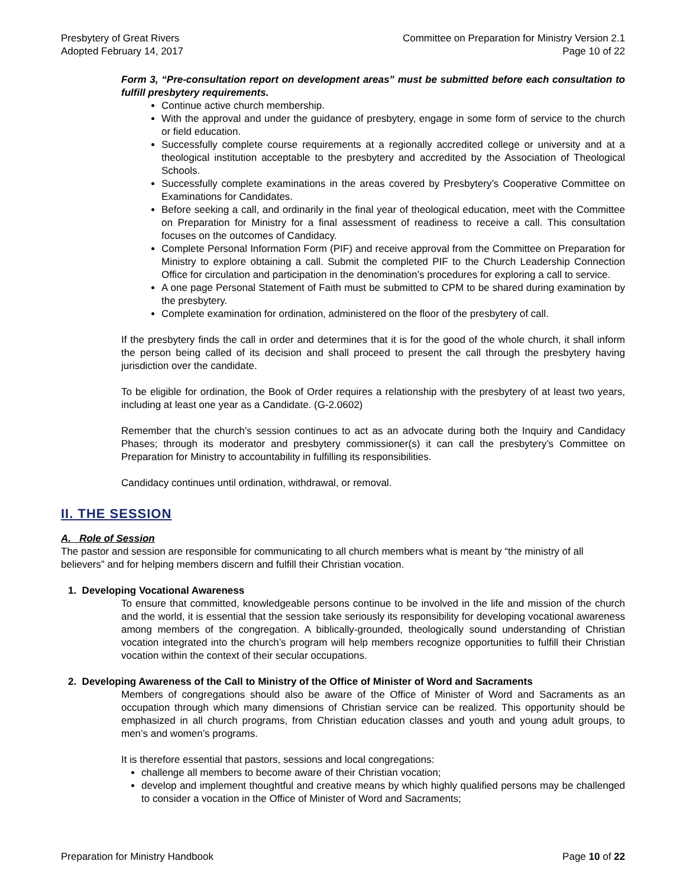Presbytery of Great Rivers
Adopted February 14, 2017
Committee on Preparation for Ministry Version 2.1
Page 10 of 22
Form 3, “Pre-consultation report on development areas” must be submitted before each consultation to fulfill presbytery requirements.
Continue active church membership.
With the approval and under the guidance of presbytery, engage in some form of service to the church or field education.
Successfully complete course requirements at a regionally accredited college or university and at a theological institution acceptable to the presbytery and accredited by the Association of Theological Schools.
Successfully complete examinations in the areas covered by Presbytery’s Cooperative Committee on Examinations for Candidates.
Before seeking a call, and ordinarily in the final year of theological education, meet with the Committee on Preparation for Ministry for a final assessment of readiness to receive a call. This consultation focuses on the outcomes of Candidacy.
Complete Personal Information Form (PIF) and receive approval from the Committee on Preparation for Ministry to explore obtaining a call. Submit the completed PIF to the Church Leadership Connection Office for circulation and participation in the denomination’s procedures for exploring a call to service.
A one page Personal Statement of Faith must be submitted to CPM to be shared during examination by the presbytery.
Complete examination for ordination, administered on the floor of the presbytery of call.
If the presbytery finds the call in order and determines that it is for the good of the whole church, it shall inform the person being called of its decision and shall proceed to present the call through the presbytery having jurisdiction over the candidate.
To be eligible for ordination, the Book of Order requires a relationship with the presbytery of at least two years, including at least one year as a Candidate. (G-2.0602)
Remember that the church’s session continues to act as an advocate during both the Inquiry and Candidacy Phases; through its moderator and presbytery commissioner(s) it can call the presbytery’s Committee on Preparation for Ministry to accountability in fulfilling its responsibilities.
Candidacy continues until ordination, withdrawal, or removal.
II. THE SESSION
A. Role of Session
The pastor and session are responsible for communicating to all church members what is meant by “the ministry of all believers” and for helping members discern and fulfill their Christian vocation.
1. Developing Vocational Awareness
To ensure that committed, knowledgeable persons continue to be involved in the life and mission of the church and the world, it is essential that the session take seriously its responsibility for developing vocational awareness among members of the congregation. A biblically-grounded, theologically sound understanding of Christian vocation integrated into the church’s program will help members recognize opportunities to fulfill their Christian vocation within the context of their secular occupations.
2. Developing Awareness of the Call to Ministry of the Office of Minister of Word and Sacraments
Members of congregations should also be aware of the Office of Minister of Word and Sacraments as an occupation through which many dimensions of Christian service can be realized. This opportunity should be emphasized in all church programs, from Christian education classes and youth and young adult groups, to men’s and women’s programs.
It is therefore essential that pastors, sessions and local congregations:
challenge all members to become aware of their Christian vocation;
develop and implement thoughtful and creative means by which highly qualified persons may be challenged to consider a vocation in the Office of Minister of Word and Sacraments;
Preparation for Ministry Handbook
Page 10 of 22